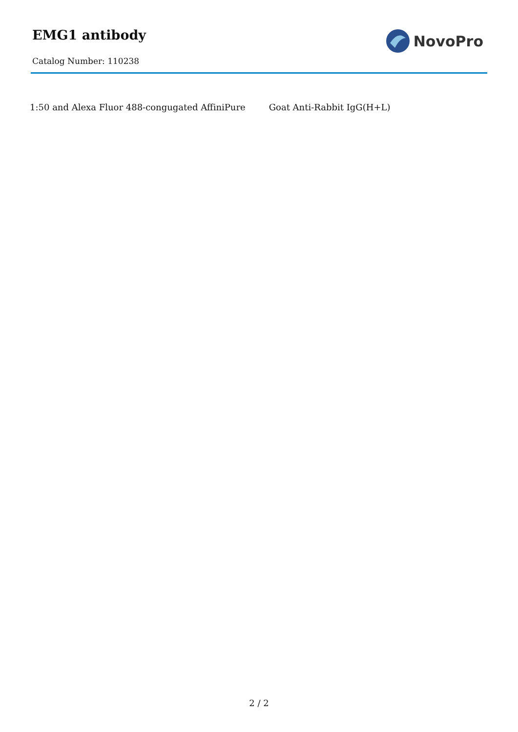EMG1 antibody
Catalog Number: 110238
NovoPro
1:50 and Alexa Fluor 488-congugated AffiniPure Goat Anti-Rabbit IgG(H+L)
2 / 2